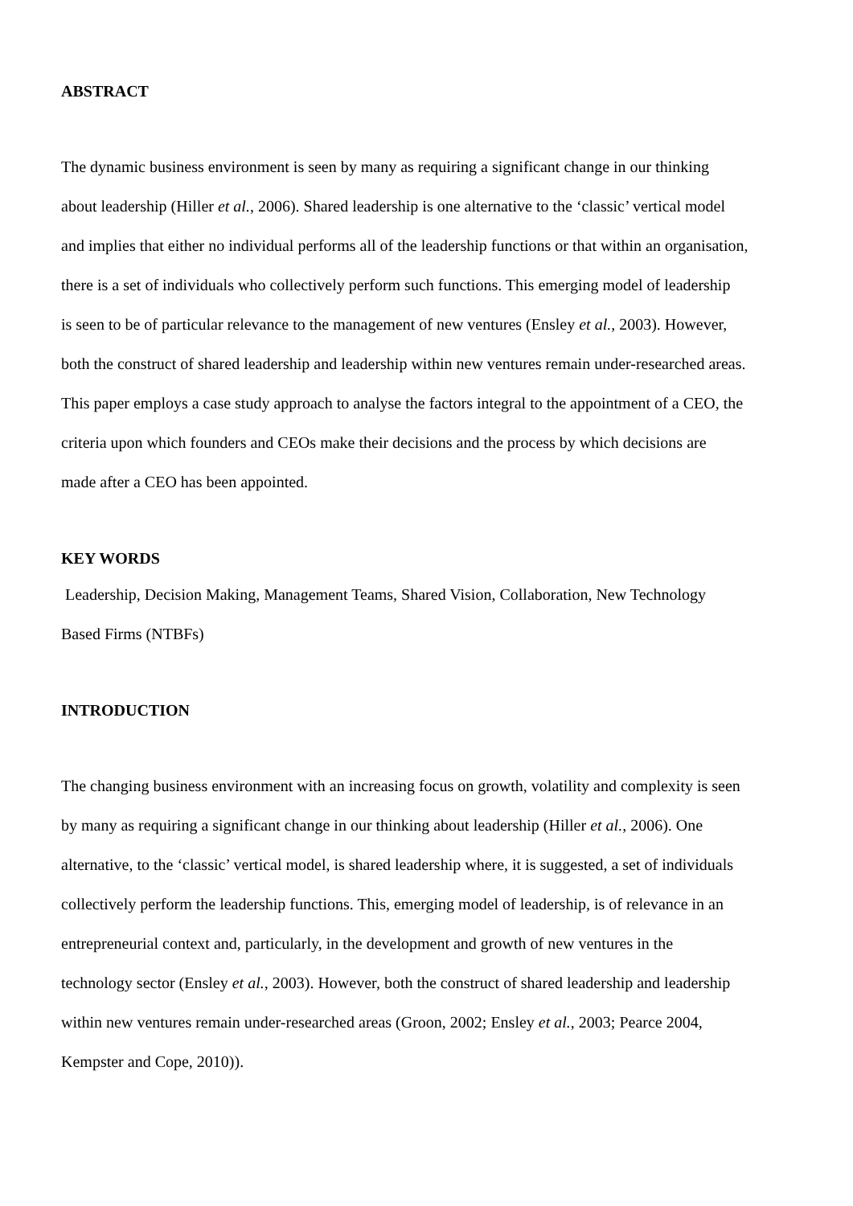ABSTRACT
The dynamic business environment is seen by many as requiring a significant change in our thinking
about leadership (Hiller et al., 2006). Shared leadership is one alternative to the ‘classic’ vertical model
and implies that either no individual performs all of the leadership functions or that within an organisation,
there is a set of individuals who collectively perform such functions. This emerging model of leadership
is seen to be of particular relevance to the management of new ventures (Ensley et al., 2003). However,
both the construct of shared leadership and leadership within new ventures remain under-researched areas.
This paper employs a case study approach to analyse the factors integral to the appointment of a CEO, the
criteria upon which founders and CEOs make their decisions and the process by which decisions are
made after a CEO has been appointed.
KEY WORDS
Leadership, Decision Making, Management Teams, Shared Vision, Collaboration, New Technology
Based Firms (NTBFs)
INTRODUCTION
The changing business environment with an increasing focus on growth, volatility and complexity is seen
by many as requiring a significant change in our thinking about leadership (Hiller et al., 2006). One
alternative, to the ‘classic’ vertical model, is shared leadership where, it is suggested, a set of individuals
collectively perform the leadership functions. This, emerging model of leadership, is of relevance in an
entrepreneurial context and, particularly, in the development and growth of new ventures in the
technology sector (Ensley et al., 2003). However, both the construct of shared leadership and leadership
within new ventures remain under-researched areas (Groon, 2002; Ensley et al., 2003; Pearce 2004,
Kempster and Cope, 2010)).